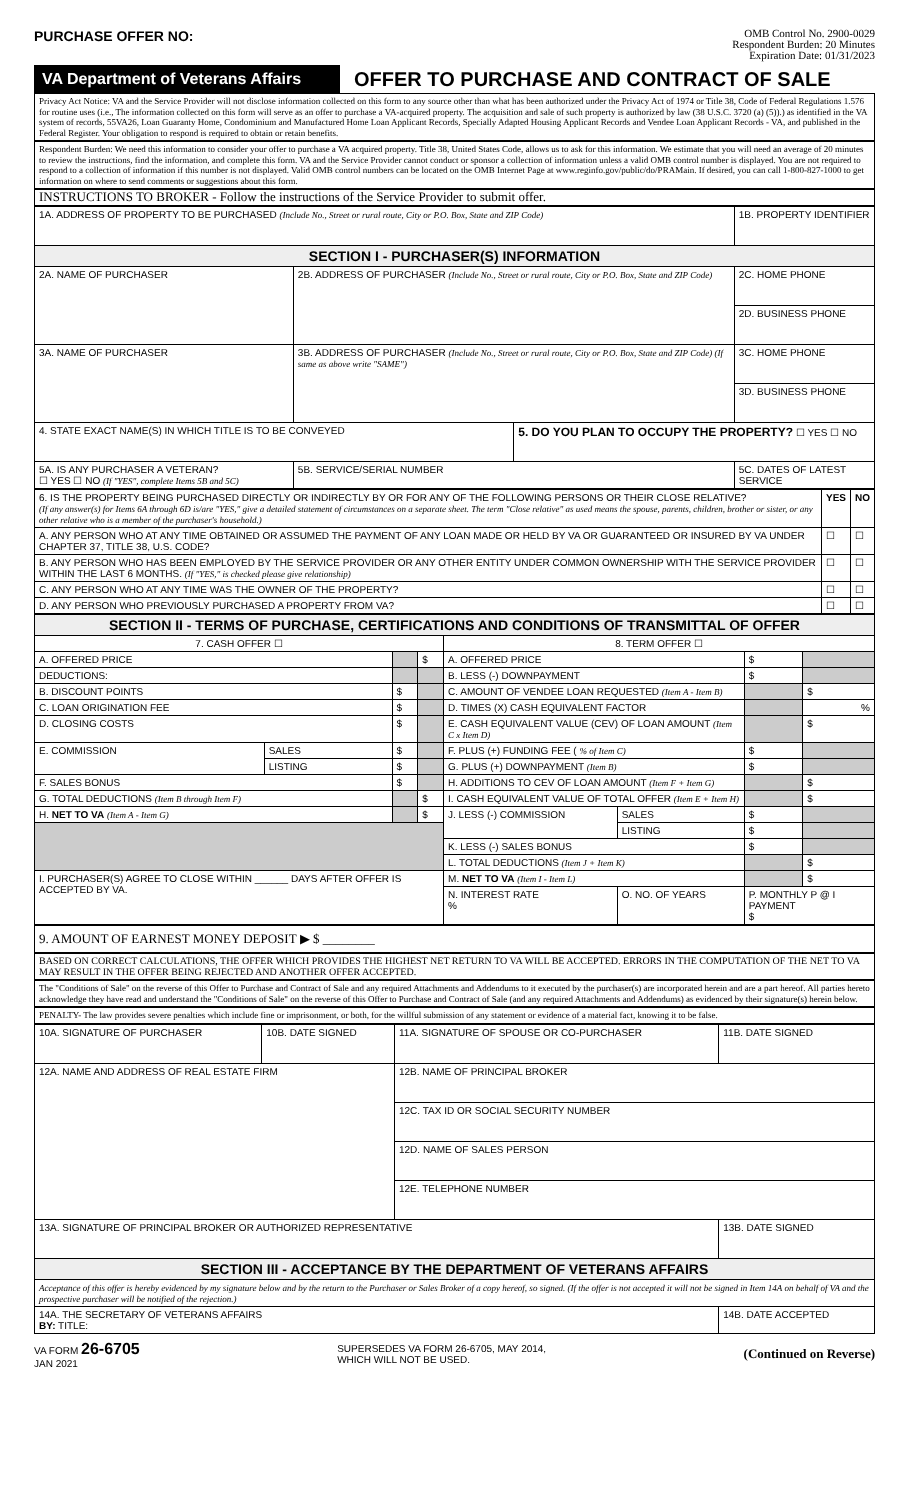PURCHASE OFFER NO:
OMB Control No. 2900-0029
Respondent Burden: 20 Minutes
Expiration Date: 01/31/2023
VA Department of Veterans Affairs
OFFER TO PURCHASE AND CONTRACT OF SALE
Privacy Act Notice: VA and the Service Provider will not disclose information collected on this form to any source other than what has been authorized under the Privacy Act of 1974 or Title 38, Code of Federal Regulations 1.576 for routine uses (i.e., The information collected on this form will serve as an offer to purchase a VA-acquired property. The acquisition and sale of such property is authorized by law (38 U.S.C. 3720 (a) (5)).) as identified in the VA system of records, 55VA26, Loan Guaranty Home, Condominium and Manufactured Home Loan Applicant Records, Specially Adapted Housing Applicant Records and Vendee Loan Applicant Records - VA, and published in the Federal Register. Your obligation to respond is required to obtain or retain benefits.
Respondent Burden: We need this information to consider your offer to purchase a VA acquired property. Title 38, United States Code, allows us to ask for this information. We estimate that you will need an average of 20 minutes to review the instructions, find the information, and complete this form. VA and the Service Provider cannot conduct or sponsor a collection of information unless a valid OMB control number is displayed. You are not required to respond to a collection of information if this number is not displayed. Valid OMB control numbers can be located on the OMB Internet Page at www.reginfo.gov/public/do/PRAMain. If desired, you can call 1-800-827-1000 to get information on where to send comments or suggestions about this form.
INSTRUCTIONS TO BROKER - Follow the instructions of the Service Provider to submit offer.
| 1A. ADDRESS OF PROPERTY TO BE PURCHASED (Include No., Street or rural route, City or P.O. Box, State and ZIP Code) | | | 1B. PROPERTY IDENTIFIER |
| SECTION I - PURCHASER(S) INFORMATION | | | |
| 2A. NAME OF PURCHASER | 2B. ADDRESS OF PURCHASER (Include No., Street or rural route, City or P.O. Box, State and ZIP Code) | | 2C. HOME PHONE |
| | | | 2D. BUSINESS PHONE |
| 3A. NAME OF PURCHASER | 3B. ADDRESS OF PURCHASER (Include No., Street or rural route, City or P.O. Box, State and ZIP Code) (If same as above write "SAME") | | 3C. HOME PHONE |
| | | | 3D. BUSINESS PHONE |
| 4. STATE EXACT NAME(S) IN WHICH TITLE IS TO BE CONVEYED | | 5. DO YOU PLAN TO OCCUPY THE PROPERTY? ☐ YES ☐ NO | |
| 5A. IS ANY PURCHASER A VETERAN? ☐ YES ☐ NO (If "YES", complete Items 5B and 5C) | 5B. SERVICE/SERIAL NUMBER | | 5C. DATES OF LATEST SERVICE |
| 6. IS THE PROPERTY BEING PURCHASED DIRECTLY OR INDIRECTLY BY OR FOR ANY OF THE FOLLOWING PERSONS OR THEIR CLOSE RELATIVE? (If any answer(s) for Items 6A through 6D is/are "YES," give a detailed statement of circumstances on a separate sheet. The term "Close relative" as used means the spouse, parents, children, brother or sister, or any other relative who is a member of the purchaser's household.) | YES | NO |
| A. ANY PERSON WHO AT ANY TIME OBTAINED OR ASSUMED THE PAYMENT OF ANY LOAN MADE OR HELD BY VA OR GUARANTEED OR INSURED BY VA UNDER CHAPTER 37, TITLE 38, U.S. CODE? | ☐ | ☐ |
| B. ANY PERSON WHO HAS BEEN EMPLOYED BY THE SERVICE PROVIDER OR ANY OTHER ENTITY UNDER COMMON OWNERSHIP WITH THE SERVICE PROVIDER WITHIN THE LAST 6 MONTHS. (If "YES," is checked please give relationship) | ☐ | ☐ |
| C. ANY PERSON WHO AT ANY TIME WAS THE OWNER OF THE PROPERTY? | ☐ | ☐ |
| D. ANY PERSON WHO PREVIOUSLY PURCHASED A PROPERTY FROM VA? | ☐ | ☐ |
| SECTION II - TERMS OF PURCHASE, CERTIFICATIONS AND CONDITIONS OF TRANSMITTAL OF OFFER | | | | | | | |
| 7. CASH OFFER ☐ | | | | 8. TERM OFFER ☐ | | | |
| A. OFFERED PRICE | | | $ | A. OFFERED PRICE | | $ | |
| DEDUCTIONS: | | | | B. LESS (-) DOWNPAYMENT | | $ | |
| B. DISCOUNT POINTS | | $ | | C. AMOUNT OF VENDEE LOAN REQUESTED (Item A - Item B) | | | $ |
| C. LOAN ORIGINATION FEE | | $ | | D. TIMES (X) CASH EQUIVALENT FACTOR | | | % |
| D. CLOSING COSTS | | $ | | E. CASH EQUIVALENT VALUE (CEV) OF LOAN AMOUNT (Item C x Item D) | | | $ |
| E. COMMISSION | SALES | $ | | F. PLUS (+) FUNDING FEE ( % of Item C) | | $ | |
| | LISTING | $ | | G. PLUS (+) DOWNPAYMENT (Item B) | | $ | |
| F. SALES BONUS | | $ | | H. ADDITIONS TO CEV OF LOAN AMOUNT (Item F + Item G) | | | $ |
| G. TOTAL DEDUCTIONS (Item B through Item F) | | | $ | I. CASH EQUIVALENT VALUE OF TOTAL OFFER (Item E + Item H) | | | $ |
| H. NET TO VA (Item A - Item G) | | | $ | J. LESS (-) COMMISSION | SALES | $ | |
| | | | | | LISTING | $ | |
| | | | | K. LESS (-) SALES BONUS | | $ | |
| | | | | L. TOTAL DEDUCTIONS (Item J + Item K) | | | $ |
| I. PURCHASER(S) AGREE TO CLOSE WITHIN ______ DAYS AFTER OFFER IS ACCEPTED BY VA. | | | | M. NET TO VA (Item I - Item L) | | | $ |
| | | | | N. INTEREST RATE % | O. NO. OF YEARS | P. MONTHLY P @ I PAYMENT $ | |
9. AMOUNT OF EARNEST MONEY DEPOSIT ▶ $ ________
BASED ON CORRECT CALCULATIONS, THE OFFER WHICH PROVIDES THE HIGHEST NET RETURN TO VA WILL BE ACCEPTED. ERRORS IN THE COMPUTATION OF THE NET TO VA MAY RESULT IN THE OFFER BEING REJECTED AND ANOTHER OFFER ACCEPTED.
The "Conditions of Sale" on the reverse of this Offer to Purchase and Contract of Sale and any required Attachments and Addendums to it executed by the purchaser(s) are incorporated herein and are a part hereof. All parties hereto acknowledge they have read and understand the "Conditions of Sale" on the reverse of this Offer to Purchase and Contract of Sale (and any required Attachments and Addendums) as evidenced by their signature(s) herein below.
PENALTY- The law provides severe penalties which include fine or imprisonment, or both, for the willful submission of any statement or evidence of a material fact, knowing it to be false.
| 10A. SIGNATURE OF PURCHASER | 10B. DATE SIGNED | 11A. SIGNATURE OF SPOUSE OR CO-PURCHASER | 11B. DATE SIGNED |
| 12A. NAME AND ADDRESS OF REAL ESTATE FIRM | | 12B. NAME OF PRINCIPAL BROKER | |
| | | 12C. TAX ID OR SOCIAL SECURITY NUMBER | |
| | | 12D. NAME OF SALES PERSON | |
| | | 12E. TELEPHONE NUMBER | |
| 13A. SIGNATURE OF PRINCIPAL BROKER OR AUTHORIZED REPRESENTATIVE | | | 13B. DATE SIGNED |
| SECTION III - ACCEPTANCE BY THE DEPARTMENT OF VETERANS AFFAIRS | | | |
| Acceptance of this offer is hereby evidenced by my signature below and by the return to the Purchaser or Sales Broker of a copy hereof, so signed. (If the offer is not accepted it will not be signed in Item 14A on behalf of VA and the prospective purchaser will be notified of the rejection.) | | | |
| 14A. THE SECRETARY OF VETERANS AFFAIRS BY: TITLE: | | | 14B. DATE ACCEPTED |
VA FORM 26-6705
JAN 2021
SUPERSEDES VA FORM 26-6705, MAY 2014,
WHICH WILL NOT BE USED.
(Continued on Reverse)